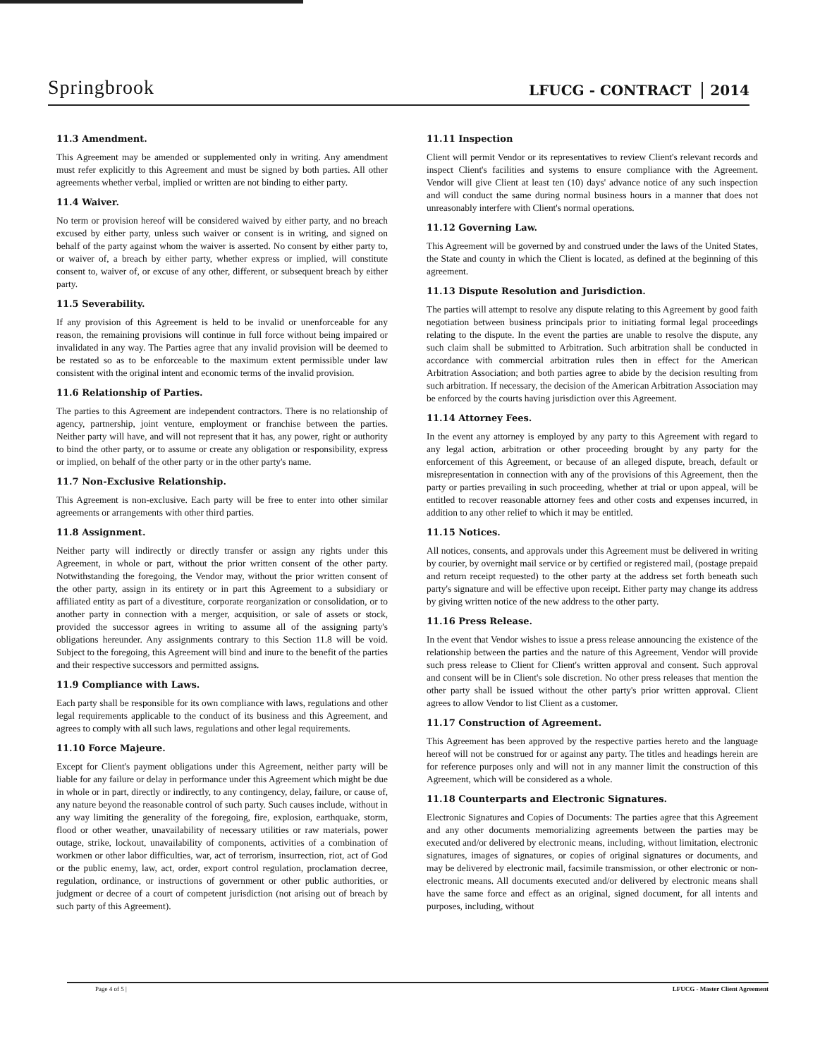Springbrook
LFUCG - CONTRACT 2014
11.3 Amendment.
This Agreement may be amended or supplemented only in writing. Any amendment must refer explicitly to this Agreement and must be signed by both parties. All other agreements whether verbal, implied or written are not binding to either party.
11.4 Waiver.
No term or provision hereof will be considered waived by either party, and no breach excused by either party, unless such waiver or consent is in writing, and signed on behalf of the party against whom the waiver is asserted. No consent by either party to, or waiver of, a breach by either party, whether express or implied, will constitute consent to, waiver of, or excuse of any other, different, or subsequent breach by either party.
11.5 Severability.
If any provision of this Agreement is held to be invalid or unenforceable for any reason, the remaining provisions will continue in full force without being impaired or invalidated in any way. The Parties agree that any invalid provision will be deemed to be restated so as to be enforceable to the maximum extent permissible under law consistent with the original intent and economic terms of the invalid provision.
11.6 Relationship of Parties.
The parties to this Agreement are independent contractors. There is no relationship of agency, partnership, joint venture, employment or franchise between the parties. Neither party will have, and will not represent that it has, any power, right or authority to bind the other party, or to assume or create any obligation or responsibility, express or implied, on behalf of the other party or in the other party's name.
11.7 Non-Exclusive Relationship.
This Agreement is non-exclusive. Each party will be free to enter into other similar agreements or arrangements with other third parties.
11.8 Assignment.
Neither party will indirectly or directly transfer or assign any rights under this Agreement, in whole or part, without the prior written consent of the other party. Notwithstanding the foregoing, the Vendor may, without the prior written consent of the other party, assign in its entirety or in part this Agreement to a subsidiary or affiliated entity as part of a divestiture, corporate reorganization or consolidation, or to another party in connection with a merger, acquisition, or sale of assets or stock, provided the successor agrees in writing to assume all of the assigning party's obligations hereunder. Any assignments contrary to this Section 11.8 will be void. Subject to the foregoing, this Agreement will bind and inure to the benefit of the parties and their respective successors and permitted assigns.
11.9 Compliance with Laws.
Each party shall be responsible for its own compliance with laws, regulations and other legal requirements applicable to the conduct of its business and this Agreement, and agrees to comply with all such laws, regulations and other legal requirements.
11.10 Force Majeure.
Except for Client's payment obligations under this Agreement, neither party will be liable for any failure or delay in performance under this Agreement which might be due in whole or in part, directly or indirectly, to any contingency, delay, failure, or cause of, any nature beyond the reasonable control of such party. Such causes include, without in any way limiting the generality of the foregoing, fire, explosion, earthquake, storm, flood or other weather, unavailability of necessary utilities or raw materials, power outage, strike, lockout, unavailability of components, activities of a combination of workmen or other labor difficulties, war, act of terrorism, insurrection, riot, act of God or the public enemy, law, act, order, export control regulation, proclamation decree, regulation, ordinance, or instructions of government or other public authorities, or judgment or decree of a court of competent jurisdiction (not arising out of breach by such party of this Agreement).
11.11 Inspection
Client will permit Vendor or its representatives to review Client's relevant records and inspect Client's facilities and systems to ensure compliance with the Agreement. Vendor will give Client at least ten (10) days' advance notice of any such inspection and will conduct the same during normal business hours in a manner that does not unreasonably interfere with Client's normal operations.
11.12 Governing Law.
This Agreement will be governed by and construed under the laws of the United States, the State and county in which the Client is located, as defined at the beginning of this agreement.
11.13 Dispute Resolution and Jurisdiction.
The parties will attempt to resolve any dispute relating to this Agreement by good faith negotiation between business principals prior to initiating formal legal proceedings relating to the dispute. In the event the parties are unable to resolve the dispute, any such claim shall be submitted to Arbitration. Such arbitration shall be conducted in accordance with commercial arbitration rules then in effect for the American Arbitration Association; and both parties agree to abide by the decision resulting from such arbitration. If necessary, the decision of the American Arbitration Association may be enforced by the courts having jurisdiction over this Agreement.
11.14 Attorney Fees.
In the event any attorney is employed by any party to this Agreement with regard to any legal action, arbitration or other proceeding brought by any party for the enforcement of this Agreement, or because of an alleged dispute, breach, default or misrepresentation in connection with any of the provisions of this Agreement, then the party or parties prevailing in such proceeding, whether at trial or upon appeal, will be entitled to recover reasonable attorney fees and other costs and expenses incurred, in addition to any other relief to which it may be entitled.
11.15 Notices.
All notices, consents, and approvals under this Agreement must be delivered in writing by courier, by overnight mail service or by certified or registered mail, (postage prepaid and return receipt requested) to the other party at the address set forth beneath such party's signature and will be effective upon receipt. Either party may change its address by giving written notice of the new address to the other party.
11.16 Press Release.
In the event that Vendor wishes to issue a press release announcing the existence of the relationship between the parties and the nature of this Agreement, Vendor will provide such press release to Client for Client's written approval and consent. Such approval and consent will be in Client's sole discretion. No other press releases that mention the other party shall be issued without the other party's prior written approval. Client agrees to allow Vendor to list Client as a customer.
11.17 Construction of Agreement.
This Agreement has been approved by the respective parties hereto and the language hereof will not be construed for or against any party. The titles and headings herein are for reference purposes only and will not in any manner limit the construction of this Agreement, which will be considered as a whole.
11.18 Counterparts and Electronic Signatures.
Electronic Signatures and Copies of Documents: The parties agree that this Agreement and any other documents memorializing agreements between the parties may be executed and/or delivered by electronic means, including, without limitation, electronic signatures, images of signatures, or copies of original signatures or documents, and may be delivered by electronic mail, facsimile transmission, or other electronic or non-electronic means. All documents executed and/or delivered by electronic means shall have the same force and effect as an original, signed document, for all intents and purposes, including, without
Page 4 of 5 | LFUCG - Master Client Agreement